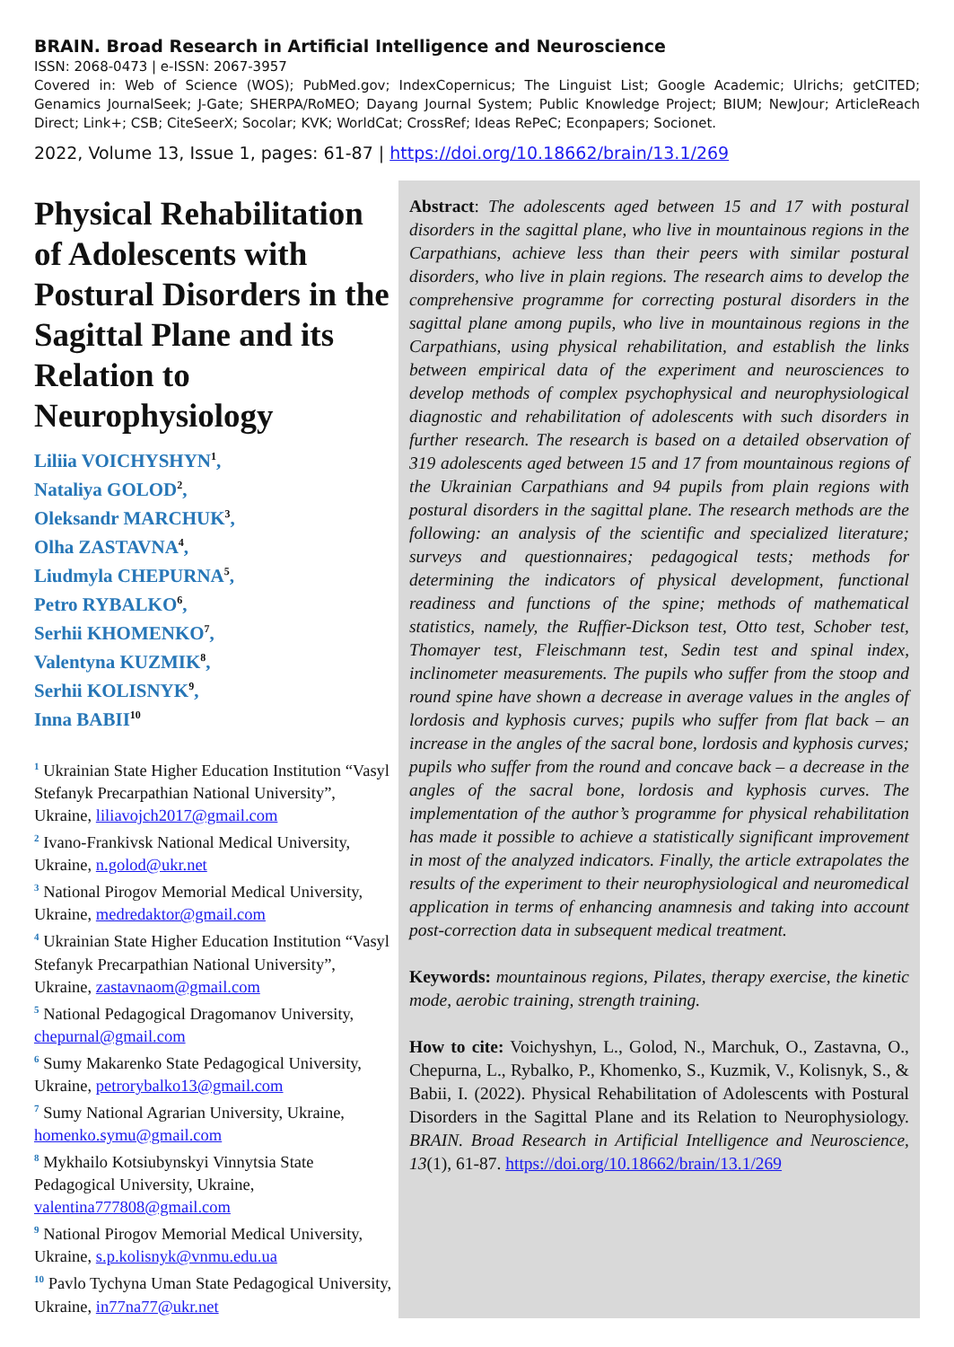BRAIN. Broad Research in Artificial Intelligence and Neuroscience
ISSN: 2068-0473 | e-ISSN: 2067-3957
Covered in: Web of Science (WOS); PubMed.gov; IndexCopernicus; The Linguist List; Google Academic; Ulrichs; getCITED; Genamics JournalSeek; J-Gate; SHERPA/RoMEO; Dayang Journal System; Public Knowledge Project; BIUM; NewJour; ArticleReach Direct; Link+; CSB; CiteSeerX; Socolar; KVK; WorldCat; CrossRef; Ideas RePeC; Econpapers; Socionet.
2022, Volume 13, Issue 1, pages: 61-87 | https://doi.org/10.18662/brain/13.1/269
Physical Rehabilitation of Adolescents with Postural Disorders in the Sagittal Plane and its Relation to Neurophysiology
Liliia VOICHYSHYN<sup>1</sup>,
Nataliya GOLOD<sup>2</sup>,
Oleksandr MARCHUK<sup>3</sup>,
Olha ZASTAVNA<sup>4</sup>,
Liudmyla CHEPURNA<sup>5</sup>,
Petro RYBALKO<sup>6</sup>,
Serhii KHOMENKO<sup>7</sup>,
Valentyna KUZMIK<sup>8</sup>,
Serhii KOLISNYK<sup>9</sup>,
Inna BABII<sup>10</sup>
<sup>1</sup> Ukrainian State Higher Education Institution “Vasyl Stefanyk Precarpathian National University”, Ukraine, liliavojch2017@gmail.com
<sup>2</sup> Ivano-Frankivsk National Medical University, Ukraine, n.golod@ukr.net
<sup>3</sup> National Pirogov Memorial Medical University, Ukraine, medredaktor@gmail.com
<sup>4</sup> Ukrainian State Higher Education Institution “Vasyl Stefanyk Precarpathian National University”, Ukraine, zastavnaom@gmail.com
<sup>5</sup> National Pedagogical Dragomanov University, chepurnal@gmail.com
<sup>6</sup> Sumy Makarenko State Pedagogical University, Ukraine, petrorybalko13@gmail.com
<sup>7</sup> Sumy National Agrarian University, Ukraine, homenko.symu@gmail.com
<sup>8</sup> Mykhailo Kotsiubynskyi Vinnytsia State Pedagogical University, Ukraine, valentina777808@gmail.com
<sup>9</sup> National Pirogov Memorial Medical University, Ukraine, s.p.kolisnyk@vnmu.edu.ua
<sup>10</sup> Pavlo Tychyna Uman State Pedagogical University, Ukraine, in77na77@ukr.net
Abstract: The adolescents aged between 15 and 17 with postural disorders in the sagittal plane, who live in mountainous regions in the Carpathians, achieve less than their peers with similar postural disorders, who live in plain regions. The research aims to develop the comprehensive programme for correcting postural disorders in the sagittal plane among pupils, who live in mountainous regions in the Carpathians, using physical rehabilitation, and establish the links between empirical data of the experiment and neurosciences to develop methods of complex psychophysical and neurophysiological diagnostic and rehabilitation of adolescents with such disorders in further research. The research is based on a detailed observation of 319 adolescents aged between 15 and 17 from mountainous regions of the Ukrainian Carpathians and 94 pupils from plain regions with postural disorders in the sagittal plane. The research methods are the following: an analysis of the scientific and specialized literature; surveys and questionnaires; pedagogical tests; methods for determining the indicators of physical development, functional readiness and functions of the spine; methods of mathematical statistics, namely, the Ruffier-Dickson test, Otto test, Schober test, Thomayer test, Fleischmann test, Sedin test and spinal index, inclinometer measurements. The pupils who suffer from the stoop and round spine have shown a decrease in average values in the angles of lordosis and kyphosis curves; pupils who suffer from flat back – an increase in the angles of the sacral bone, lordosis and kyphosis curves; pupils who suffer from the round and concave back – a decrease in the angles of the sacral bone, lordosis and kyphosis curves. The implementation of the author’s programme for physical rehabilitation has made it possible to achieve a statistically significant improvement in most of the analyzed indicators. Finally, the article extrapolates the results of the experiment to their neurophysiological and neuromedical application in terms of enhancing anamnesis and taking into account post-correction data in subsequent medical treatment.
Keywords: mountainous regions, Pilates, therapy exercise, the kinetic mode, aerobic training, strength training.
How to cite: Voichyshyn, L., Golod, N., Marchuk, O., Zastavna, O., Chepurna, L., Rybalko, P., Khomenko, S., Kuzmik, V., Kolisnyk, S., & Babii, I. (2022). Physical Rehabilitation of Adolescents with Postural Disorders in the Sagittal Plane and its Relation to Neurophysiology. BRAIN. Broad Research in Artificial Intelligence and Neuroscience, 13(1), 61-87. https://doi.org/10.18662/brain/13.1/269